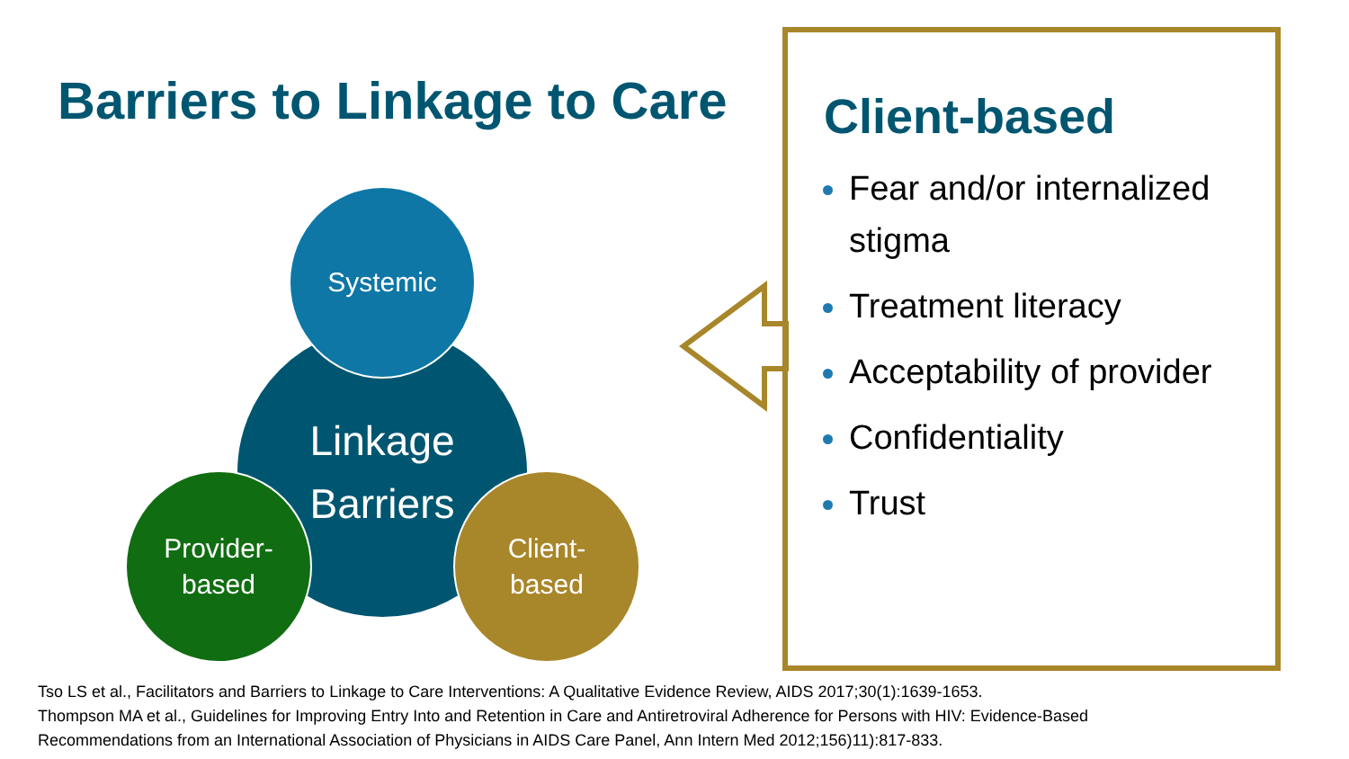Barriers to Linkage to Care
Linkage
Barriers
Systemic
Provider-
based
Client-
based
Client-based
Fear and/or internalized stigma
Treatment literacy
Acceptability of provider
Confidentiality
Trust
Tso LS et al., Facilitators and Barriers to Linkage to Care Interventions: A Qualitative Evidence Review, AIDS 2017;30(1):1639-1653.
Thompson MA et al., Guidelines for Improving Entry Into and Retention in Care and Antiretroviral Adherence for Persons with HIV: Evidence-Based
Recommendations from an International Association of Physicians in AIDS Care Panel, Ann Intern Med 2012;156)11):817-833.